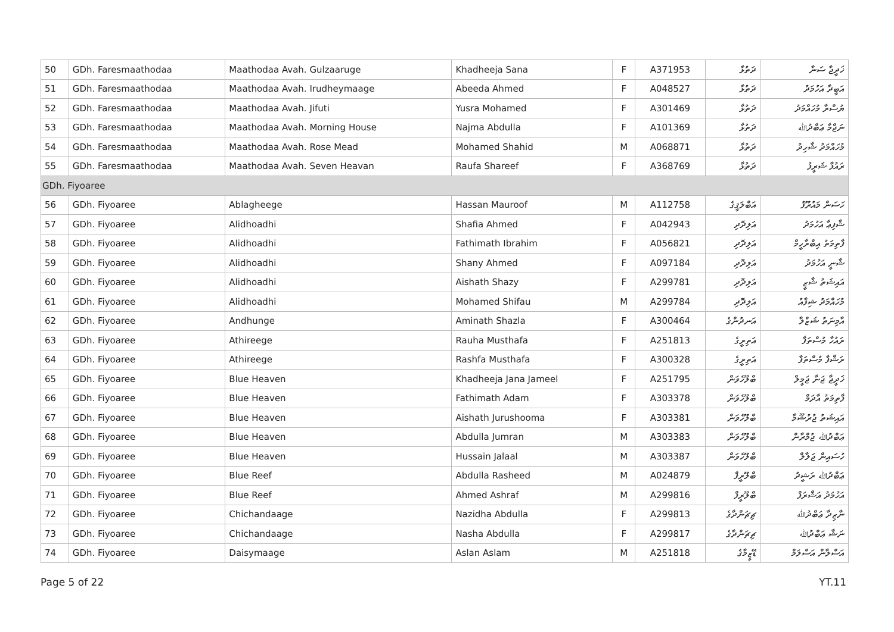| 50 | GDh. Faresmaathodaa | Maathodaa Avah. Gulzaaruge | Khadheeja Sana | F | A371953 | ދަތުޅާ | ޚަދީޖާ ސަނާ |
| 51 | GDh. Faresmaathodaa | Maathodaa Avah. Irudheymaage | Abeeda Ahmed | F | A048527 | ދަތުޅާ | އަބީދާ އަހުމަދު |
| 52 | GDh. Faresmaathodaa | Maathodaa Avah. Jifuti | Yusra Mohamed | F | A301469 | ދަތުޅާ | ޔުސްރާ މުހައްމަދު |
| 53 | GDh. Faresmaathodaa | Maathodaa Avah. Morning House | Najma Abdulla | F | A101369 | ދަތުޅާ | ނަޖްމާ ޢަބްދުﷲ |
| 54 | GDh. Faresmaathodaa | Maathodaa Avah. Rose Mead | Mohamed Shahid | M | A068871 | ދަތުޅާ | މުހައްމަދު ޝާހިދު |
| 55 | GDh. Faresmaathodaa | Maathodaa Avah. Seven Heavan | Raufa Shareef | F | A368769 | ދަތުޅާ | ރައުފާ ޝަރީފު |
| GDh. Fiyoaree | | | | | | | |
| 56 | GDh. Fiyoaree | Ablagheege | Hassan Mauroof | M | A112758 | އަބްލަޤީގެ | ހަސަން މައުރޫފު |
| 57 | GDh. Fiyoaree | Alidhoadhi | Shafia Ahmed | F | A042943 | އަލިދޮދި | ޝާފިޢާ އަހުމަދު |
| 58 | GDh. Fiyoaree | Alidhoadhi | Fathimath Ibrahim | F | A056821 | އަލިދޮދި | ފާތިމަތު އިބްރާހީމް |
| 59 | GDh. Fiyoaree | Alidhoadhi | Shany Ahmed | F | A097184 | އަލިދޮދި | ޝާނީ އަހުމަދު |
| 60 | GDh. Fiyoaree | Alidhoadhi | Aishath Shazy | F | A299781 | އަލިދޮދި | އައިޝަތު ޝާޒީ |
| 61 | GDh. Fiyoaree | Alidhoadhi | Mohamed Shifau | M | A299784 | އަލިދޮދި | މުހައްމަދު ޝިފާއު |
| 62 | GDh. Fiyoaree | Andhunge | Aminath Shazla | F | A300464 | އަނދުންގެ | އާމިނަތު ޝަޒްލާ |
| 63 | GDh. Fiyoaree | Athireege | Rauha Musthafa | F | A251813 | އަތިރީގެ | ރައުހާ މުސްތަފާ |
| 64 | GDh. Fiyoaree | Athireege | Rashfa Musthafa | F | A300328 | އަތިރީގެ | ރަޝްފާ މުސްތަފާ |
| 65 | GDh. Fiyoaree | Blue Heaven | Khadheeja Jana Jameel | F | A251795 | ބްލޫހެވަން | ޚަދީޖާ ޖަނާ ޖަމީލް |
| 66 | GDh. Fiyoaree | Blue Heaven | Fathimath Adam | F | A303378 | ބްލޫހެވަން | ފާތިމަތު އާދަމް |
| 67 | GDh. Fiyoaree | Blue Heaven | Aishath Jurushooma | F | A303381 | ބްލޫހެވަން | އައިޝަތު ޖުރުޝޫމާ |
| 68 | GDh. Fiyoaree | Blue Heaven | Abdulla Jumran | M | A303383 | ބްލޫހެވަން | ޢަބްދުﷲ ޖުމްރާން |
| 69 | GDh. Fiyoaree | Blue Heaven | Hussain Jalaal | M | A303387 | ބްލޫހެވަން | ހުސައިން ޖަލާލް |
| 70 | GDh. Fiyoaree | Blue Reef | Abdulla Rasheed | M | A024879 | ބްލޫރީފް | ޢަބްދުﷲ ރަޝީދު |
| 71 | GDh. Fiyoaree | Blue Reef | Ahmed Ashraf | M | A299816 | ބްލޫރީފް | އަހުމަދު އަޝްރަފް |
| 72 | GDh. Fiyoaree | Chichandaage | Nazidha Abdulla | F | A299813 | ޗިޗަންދާގެ | ނާޒިދާ ޢަބްދުﷲ |
| 73 | GDh. Fiyoaree | Chichandaage | Nasha Abdulla | F | A299817 | ޗިޗަންދާގެ | ނަޝާ ޢަބްދުﷲ |
| 74 | GDh. Fiyoaree | Daisymaage | Aslan Aslam | M | A251818 | ޑޭޒީމާގެ | އަސްލާން އަސްލަމް |
Page 5 of 22 YT.11